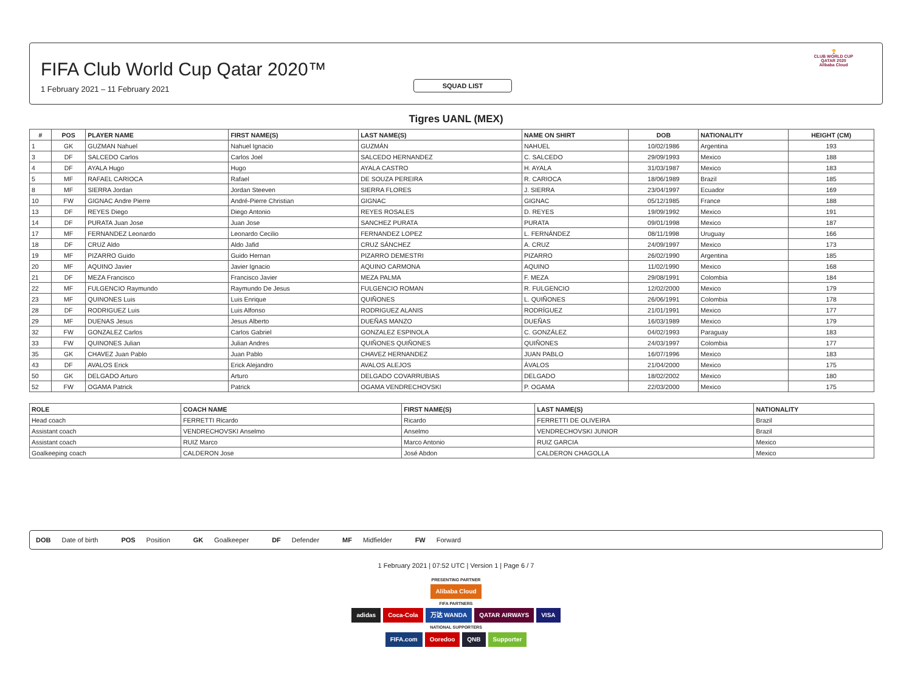SQUAD LIST
FIFA Club World Cup Qatar 2020™
1 February 2021 – 11 February 2021
🏆
CLUB WORLD CUP
QATAR 2020
Alibaba Cloud
Tigres UANL (MEX)
| # | POS | PLAYER NAME | FIRST NAME(S) | LAST NAME(S) | NAME ON SHIRT | DOB | NATIONALITY | HEIGHT (CM) |
| --- | --- | --- | --- | --- | --- | --- | --- | --- |
| 1 | GK | GUZMAN Nahuel | Nahuel Ignacio | GUZMÁN | NAHUEL | 10/02/1986 | Argentina | 193 |
| 3 | DF | SALCEDO Carlos | Carlos Joel | SALCEDO HERNANDEZ | C. SALCEDO | 29/09/1993 | Mexico | 188 |
| 4 | DF | AYALA Hugo | Hugo | AYALA CASTRO | H. AYALA | 31/03/1987 | Mexico | 183 |
| 5 | MF | RAFAEL CARIOCA | Rafael | DE SOUZA PEREIRA | R. CARIOCA | 18/06/1989 | Brazil | 185 |
| 8 | MF | SIERRA Jordan | Jordan Steeven | SIERRA FLORES | J. SIERRA | 23/04/1997 | Ecuador | 169 |
| 10 | FW | GIGNAC Andre Pierre | André-Pierre Christian | GIGNAC | GIGNAC | 05/12/1985 | France | 188 |
| 13 | DF | REYES Diego | Diego Antonio | REYES ROSALES | D. REYES | 19/09/1992 | Mexico | 191 |
| 14 | DF | PURATA Juan Jose | Juan Jose | SANCHEZ PURATA | PURATA | 09/01/1998 | Mexico | 187 |
| 17 | MF | FERNANDEZ Leonardo | Leonardo Cecilio | FERNANDEZ LOPEZ | L. FERNÁNDEZ | 08/11/1998 | Uruguay | 166 |
| 18 | DF | CRUZ Aldo | Aldo Jafid | CRUZ SÁNCHEZ | A. CRUZ | 24/09/1997 | Mexico | 173 |
| 19 | MF | PIZARRO Guido | Guido Hernan | PIZARRO DEMESTRI | PIZARRO | 26/02/1990 | Argentina | 185 |
| 20 | MF | AQUINO Javier | Javier Ignacio | AQUINO CARMONA | AQUINO | 11/02/1990 | Mexico | 168 |
| 21 | DF | MEZA Francisco | Francisco Javier | MEZA PALMA | F. MEZA | 29/08/1991 | Colombia | 184 |
| 22 | MF | FULGENCIO Raymundo | Raymundo De Jesus | FULGENCIO ROMAN | R. FULGENCIO | 12/02/2000 | Mexico | 179 |
| 23 | MF | QUINONES Luis | Luis Enrique | QUIÑONES | L. QUIÑONES | 26/06/1991 | Colombia | 178 |
| 28 | DF | RODRIGUEZ Luis | Luis Alfonso | RODRIGUEZ ALANIS | RODRÍGUEZ | 21/01/1991 | Mexico | 177 |
| 29 | MF | DUENAS Jesus | Jesus Alberto | DUEÑAS MANZO | DUEÑAS | 16/03/1989 | Mexico | 179 |
| 32 | FW | GONZALEZ Carlos | Carlos Gabriel | GONZALEZ ESPINOLA | C. GONZÁLEZ | 04/02/1993 | Paraguay | 183 |
| 33 | FW | QUINONES Julian | Julian Andres | QUIÑONES QUIÑONES | QUIÑONES | 24/03/1997 | Colombia | 177 |
| 35 | GK | CHAVEZ Juan Pablo | Juan Pablo | CHAVEZ HERNANDEZ | JUAN PABLO | 16/07/1996 | Mexico | 183 |
| 43 | DF | AVALOS Erick | Erick Alejandro | AVALOS ALEJOS | ÁVALOS | 21/04/2000 | Mexico | 175 |
| 50 | GK | DELGADO Arturo | Arturo | DELGADO COVARRUBIAS | DELGADO | 18/02/2002 | Mexico | 180 |
| 52 | FW | OGAMA Patrick | Patrick | OGAMA VENDRECHOVSKI | P. OGAMA | 22/03/2000 | Mexico | 175 |
| ROLE | COACH NAME | FIRST NAME(S) | LAST NAME(S) | NATIONALITY |
| --- | --- | --- | --- | --- |
| Head coach | FERRETTI Ricardo | Ricardo | FERRETTI DE OLIVEIRA | Brazil |
| Assistant coach | VENDRECHOVSKI Anselmo | Anselmo | VENDRECHOVSKI JUNIOR | Brazil |
| Assistant coach | RUIZ Marco | Marco Antonio | RUIZ GARCIA | Mexico |
| Goalkeeping coach | CALDERON Jose | José Abdon | CALDERON CHAGOLLA | Mexico |
DOB Date of birth POS Position GK Goalkeeper DF Defender MF Midfielder FW Forward
1 February 2021 | 07:52 UTC | Version 1 | Page 6 / 7
PRESENTING PARTNER
Alibaba Cloud
FIFA PARTNERS
adidas Coca-Cola 万达 WANDA QATAR AIRWAYS VISA
NATIONAL SUPPORTERS
FIFA.com Ooredoo QNB Supporter